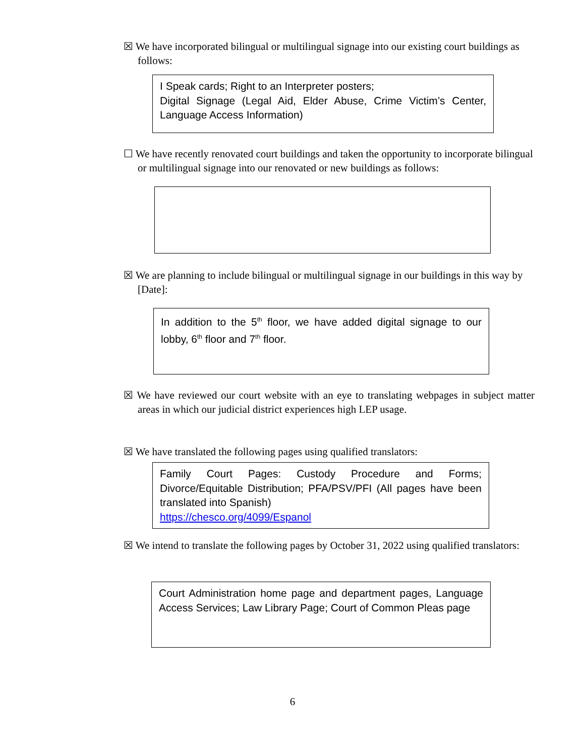☒ We have incorporated bilingual or multilingual signage into our existing court buildings as follows:
I Speak cards; Right to an Interpreter posters;
Digital Signage (Legal Aid, Elder Abuse, Crime Victim’s Center, Language Access Information)
☐ We have recently renovated court buildings and taken the opportunity to incorporate bilingual or multilingual signage into our renovated or new buildings as follows:
☒ We are planning to include bilingual or multilingual signage in our buildings in this way by [Date]:
In addition to the 5<sup>th</sup> floor, we have added digital signage to our lobby, 6<sup>th</sup> floor and 7<sup>th</sup> floor.
☒ We have reviewed our court website with an eye to translating webpages in subject matter areas in which our judicial district experiences high LEP usage.
☒ We have translated the following pages using qualified translators:
Family Court Pages: Custody Procedure and Forms; Divorce/Equitable Distribution; PFA/PSV/PFI (All pages have been translated into Spanish)
https://chesco.org/4099/Espanol
☒ We intend to translate the following pages by October 31, 2022 using qualified translators:
Court Administration home page and department pages, Language Access Services; Law Library Page; Court of Common Pleas page
6